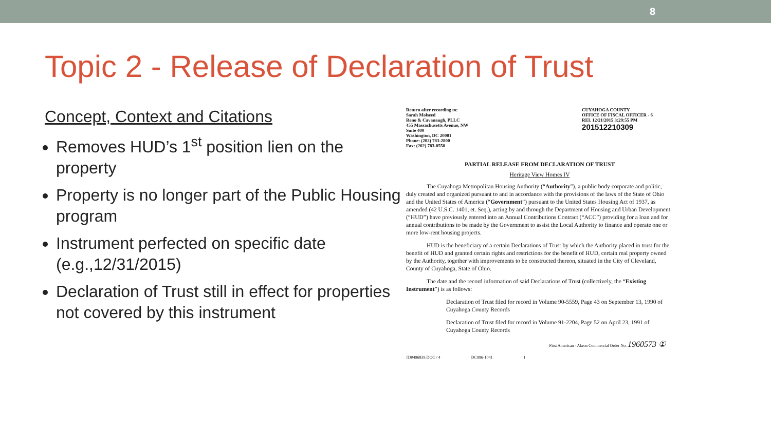8
Topic 2 - Release of Declaration of Trust
Concept, Context and Citations
Removes HUD’s 1<sup>st</sup> position lien on the property
Property is no longer part of the Public Housing program
Instrument perfected on specific date (e.g.,12/31/2015)
Declaration of Trust still in effect for properties not covered by this instrument
Return after recording to:
Sarah Molseed
Reno & Cavanaugh, PLLC
455 Massachusetts Avenue, NW
Suite 400
Washington, DC 20001
Phone: (202) 783-2800
Fax: (202) 783-0550
CUYAHOGA COUNTY
OFFICE OF FISCAL OFFICER - 6
REL 12/21/2015 3:29:55 PM
201512210309
PARTIAL RELEASE FROM DECLARATION OF TRUST
Heritage View Homes IV
The Cuyahoga Metropolitan Housing Authority (“Authority”), a public body corporate and politic, duly created and organized pursuant to and in accordance with the provisions of the laws of the State of Ohio and the United States of America (“Government”) pursuant to the United States Housing Act of 1937, as amended (42 U.S.C. 1401, et. Seq.), acting by and through the Department of Housing and Urban Development (“HUD”) have previously entered into an Annual Contributions Contract (“ACC”) providing for a loan and for annual contributions to be made by the Government to assist the Local Authority to finance and operate one or more low-rent housing projects.
HUD is the beneficiary of a certain Declarations of Trust by which the Authority placed in trust for the benefit of HUD and granted certain rights and restrictions for the benefit of HUD, certain real property owned by the Authority, together with improvements to be constructed thereon, situated in the City of Cleveland, County of Cuyahoga, State of Ohio.
The date and the record information of said Declarations of Trust (collectively, the “Existing Instrument”) is as follows:
Declaration of Trust filed for record in Volume 90-5559, Page 43 on September 13, 1990 of Cuyahoga County Records
Declaration of Trust filed for record in Volume 91-2204, Page 52 on April 23, 1991 of Cuyahoga County Records
First American - Akron Commercial Order No. 1960573 ①
{D0496839.DOC / 4 DC996-104} 1